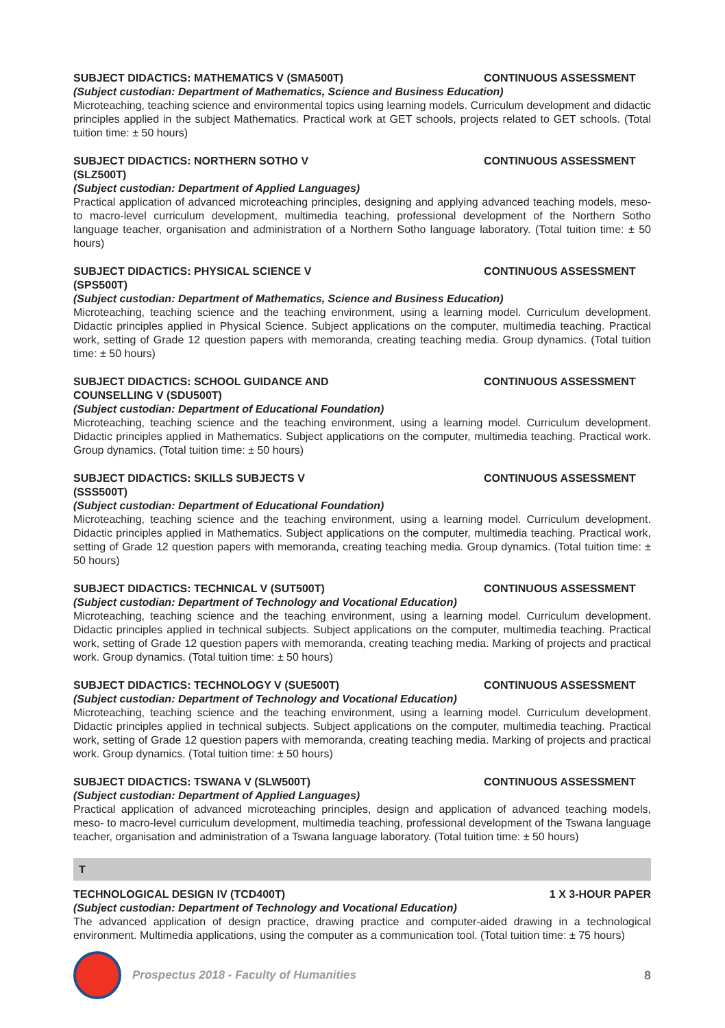SUBJECT DIDACTICS: MATHEMATICS V (SMA500T) CONTINUOUS ASSESSMENT
(Subject custodian: Department of Mathematics, Science and Business Education)
Microteaching, teaching science and environmental topics using learning models. Curriculum development and didactic principles applied in the subject Mathematics. Practical work at GET schools, projects related to GET schools. (Total tuition time: ± 50 hours)
SUBJECT DIDACTICS: NORTHERN SOTHO V (SLZ500T) CONTINUOUS ASSESSMENT
(Subject custodian: Department of Applied Languages)
Practical application of advanced microteaching principles, designing and applying advanced teaching models, meso- to macro-level curriculum development, multimedia teaching, professional development of the Northern Sotho language teacher, organisation and administration of a Northern Sotho language laboratory. (Total tuition time: ± 50 hours)
SUBJECT DIDACTICS: PHYSICAL SCIENCE V (SPS500T) CONTINUOUS ASSESSMENT
(Subject custodian: Department of Mathematics, Science and Business Education)
Microteaching, teaching science and the teaching environment, using a learning model. Curriculum development. Didactic principles applied in Physical Science. Subject applications on the computer, multimedia teaching. Practical work, setting of Grade 12 question papers with memoranda, creating teaching media. Group dynamics. (Total tuition time: ± 50 hours)
SUBJECT DIDACTICS: SCHOOL GUIDANCE AND COUNSELLING V (SDU500T) CONTINUOUS ASSESSMENT
(Subject custodian: Department of Educational Foundation)
Microteaching, teaching science and the teaching environment, using a learning model. Curriculum development. Didactic principles applied in Mathematics. Subject applications on the computer, multimedia teaching. Practical work. Group dynamics. (Total tuition time: ± 50 hours)
SUBJECT DIDACTICS: SKILLS SUBJECTS V (SSS500T) CONTINUOUS ASSESSMENT
(Subject custodian: Department of Educational Foundation)
Microteaching, teaching science and the teaching environment, using a learning model. Curriculum development. Didactic principles applied in Mathematics. Subject applications on the computer, multimedia teaching. Practical work, setting of Grade 12 question papers with memoranda, creating teaching media. Group dynamics. (Total tuition time: ± 50 hours)
SUBJECT DIDACTICS: TECHNICAL V (SUT500T) CONTINUOUS ASSESSMENT
(Subject custodian: Department of Technology and Vocational Education)
Microteaching, teaching science and the teaching environment, using a learning model. Curriculum development. Didactic principles applied in technical subjects. Subject applications on the computer, multimedia teaching. Practical work, setting of Grade 12 question papers with memoranda, creating teaching media. Marking of projects and practical work. Group dynamics. (Total tuition time: ± 50 hours)
SUBJECT DIDACTICS: TECHNOLOGY V (SUE500T) CONTINUOUS ASSESSMENT
(Subject custodian: Department of Technology and Vocational Education)
Microteaching, teaching science and the teaching environment, using a learning model. Curriculum development. Didactic principles applied in technical subjects. Subject applications on the computer, multimedia teaching. Practical work, setting of Grade 12 question papers with memoranda, creating teaching media. Marking of projects and practical work. Group dynamics. (Total tuition time: ± 50 hours)
SUBJECT DIDACTICS: TSWANA V (SLW500T) CONTINUOUS ASSESSMENT
(Subject custodian: Department of Applied Languages)
Practical application of advanced microteaching principles, design and application of advanced teaching models, meso- to macro-level curriculum development, multimedia teaching, professional development of the Tswana language teacher, organisation and administration of a Tswana language laboratory. (Total tuition time: ± 50 hours)
T
TECHNOLOGICAL DESIGN IV (TCD400T) 1 X 3-HOUR PAPER
(Subject custodian: Department of Technology and Vocational Education)
The advanced application of design practice, drawing practice and computer-aided drawing in a technological environment. Multimedia applications, using the computer as a communication tool. (Total tuition time: ± 75 hours)
Prospectus 2018 - Faculty of Humanities
8